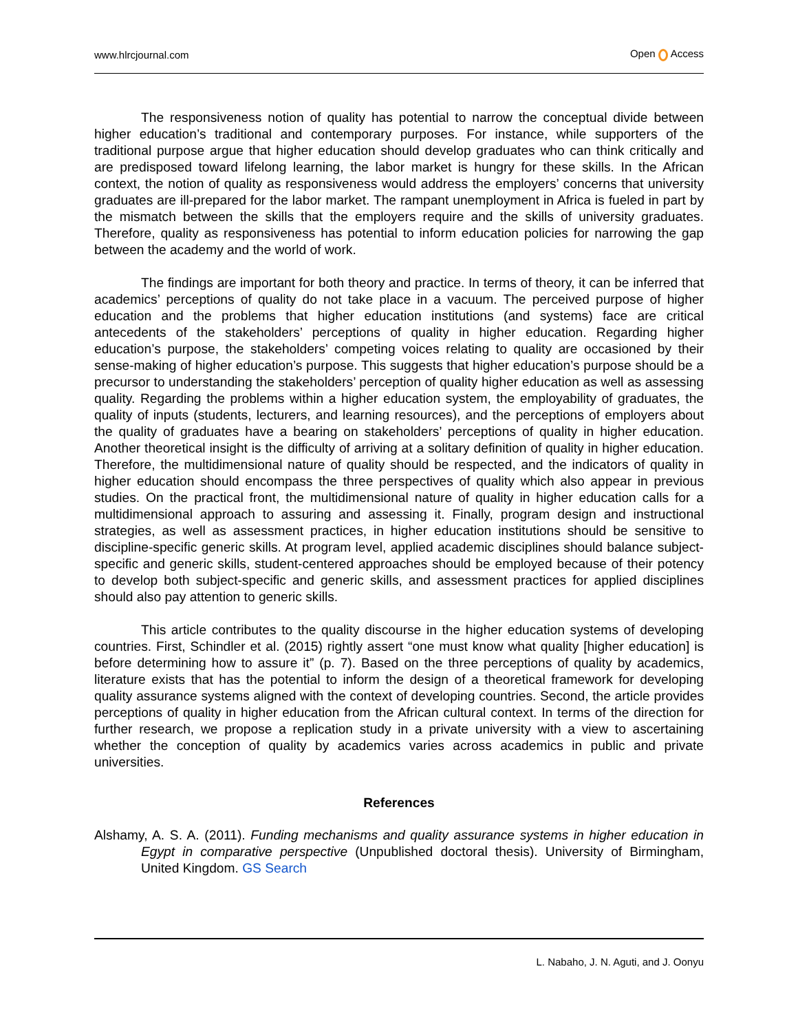www.hlrcjournal.com Open Access
The responsiveness notion of quality has potential to narrow the conceptual divide between higher education’s traditional and contemporary purposes. For instance, while supporters of the traditional purpose argue that higher education should develop graduates who can think critically and are predisposed toward lifelong learning, the labor market is hungry for these skills. In the African context, the notion of quality as responsiveness would address the employers’ concerns that university graduates are ill-prepared for the labor market. The rampant unemployment in Africa is fueled in part by the mismatch between the skills that the employers require and the skills of university graduates. Therefore, quality as responsiveness has potential to inform education policies for narrowing the gap between the academy and the world of work.
The findings are important for both theory and practice. In terms of theory, it can be inferred that academics’ perceptions of quality do not take place in a vacuum. The perceived purpose of higher education and the problems that higher education institutions (and systems) face are critical antecedents of the stakeholders’ perceptions of quality in higher education. Regarding higher education’s purpose, the stakeholders’ competing voices relating to quality are occasioned by their sense-making of higher education’s purpose. This suggests that higher education’s purpose should be a precursor to understanding the stakeholders’ perception of quality higher education as well as assessing quality. Regarding the problems within a higher education system, the employability of graduates, the quality of inputs (students, lecturers, and learning resources), and the perceptions of employers about the quality of graduates have a bearing on stakeholders’ perceptions of quality in higher education. Another theoretical insight is the difficulty of arriving at a solitary definition of quality in higher education. Therefore, the multidimensional nature of quality should be respected, and the indicators of quality in higher education should encompass the three perspectives of quality which also appear in previous studies. On the practical front, the multidimensional nature of quality in higher education calls for a multidimensional approach to assuring and assessing it. Finally, program design and instructional strategies, as well as assessment practices, in higher education institutions should be sensitive to discipline-specific generic skills. At program level, applied academic disciplines should balance subject-specific and generic skills, student-centered approaches should be employed because of their potency to develop both subject-specific and generic skills, and assessment practices for applied disciplines should also pay attention to generic skills.
This article contributes to the quality discourse in the higher education systems of developing countries. First, Schindler et al. (2015) rightly assert “one must know what quality [higher education] is before determining how to assure it” (p. 7). Based on the three perceptions of quality by academics, literature exists that has the potential to inform the design of a theoretical framework for developing quality assurance systems aligned with the context of developing countries. Second, the article provides perceptions of quality in higher education from the African cultural context. In terms of the direction for further research, we propose a replication study in a private university with a view to ascertaining whether the conception of quality by academics varies across academics in public and private universities.
References
Alshamy, A. S. A. (2011). Funding mechanisms and quality assurance systems in higher education in Egypt in comparative perspective (Unpublished doctoral thesis). University of Birmingham, United Kingdom. GS Search
L. Nabaho, J. N. Aguti, and J. Oonyu